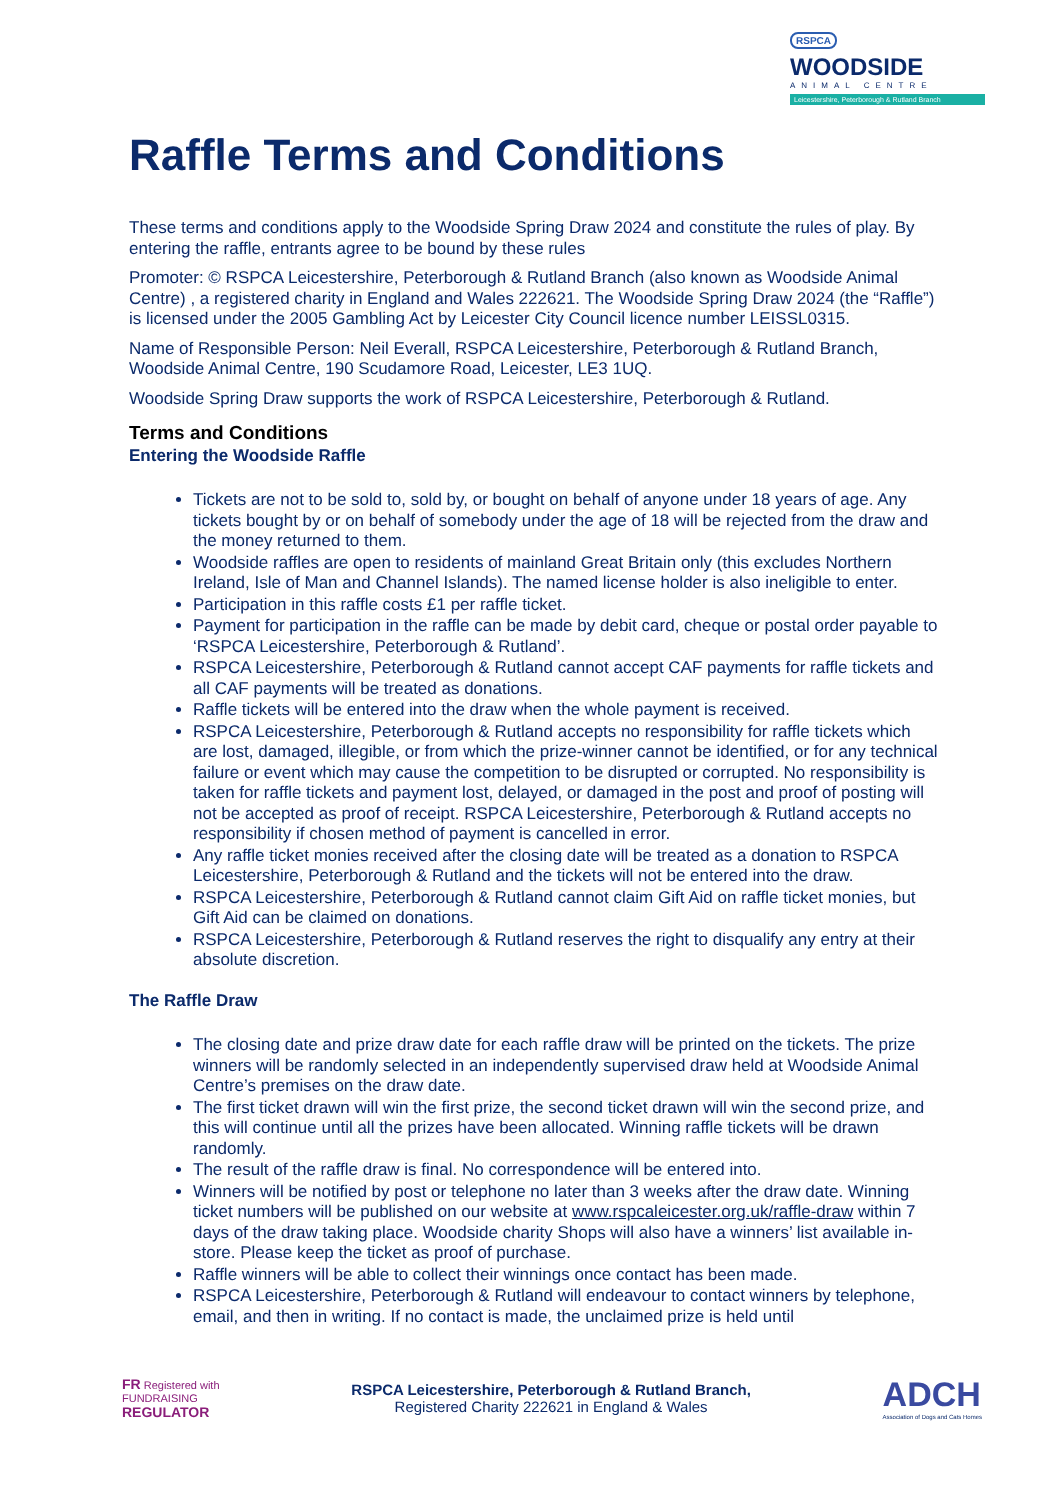RSPCA
WOODSIDE
ANIMAL CENTRE
Leicestershire, Peterborough & Rutland Branch
Raffle Terms and Conditions
These terms and conditions apply to the Woodside Spring Draw 2024 and constitute the rules of play. By entering the raffle, entrants agree to be bound by these rules
Promoter: © RSPCA Leicestershire, Peterborough & Rutland Branch (also known as Woodside Animal Centre) , a registered charity in England and Wales 222621. The Woodside Spring Draw 2024 (the “Raffle”) is licensed under the 2005 Gambling Act by Leicester City Council licence number LEISSL0315.
Name of Responsible Person: Neil Everall, RSPCA Leicestershire, Peterborough & Rutland Branch, Woodside Animal Centre, 190 Scudamore Road, Leicester, LE3 1UQ.
Woodside Spring Draw supports the work of RSPCA Leicestershire, Peterborough & Rutland.
Terms and Conditions
Entering the Woodside Raffle
Tickets are not to be sold to, sold by, or bought on behalf of anyone under 18 years of age. Any tickets bought by or on behalf of somebody under the age of 18 will be rejected from the draw and the money returned to them.
Woodside raffles are open to residents of mainland Great Britain only (this excludes Northern Ireland, Isle of Man and Channel Islands). The named license holder is also ineligible to enter.
Participation in this raffle costs £1 per raffle ticket.
Payment for participation in the raffle can be made by debit card, cheque or postal order payable to ‘RSPCA Leicestershire, Peterborough & Rutland’.
RSPCA Leicestershire, Peterborough & Rutland cannot accept CAF payments for raffle tickets and all CAF payments will be treated as donations.
Raffle tickets will be entered into the draw when the whole payment is received.
RSPCA Leicestershire, Peterborough & Rutland accepts no responsibility for raffle tickets which are lost, damaged, illegible, or from which the prize-winner cannot be identified, or for any technical failure or event which may cause the competition to be disrupted or corrupted. No responsibility is taken for raffle tickets and payment lost, delayed, or damaged in the post and proof of posting will not be accepted as proof of receipt. RSPCA Leicestershire, Peterborough & Rutland accepts no responsibility if chosen method of payment is cancelled in error.
Any raffle ticket monies received after the closing date will be treated as a donation to RSPCA Leicestershire, Peterborough & Rutland and the tickets will not be entered into the draw.
RSPCA Leicestershire, Peterborough & Rutland cannot claim Gift Aid on raffle ticket monies, but Gift Aid can be claimed on donations.
RSPCA Leicestershire, Peterborough & Rutland reserves the right to disqualify any entry at their absolute discretion.
The Raffle Draw
The closing date and prize draw date for each raffle draw will be printed on the tickets. The prize winners will be randomly selected in an independently supervised draw held at Woodside Animal Centre’s premises on the draw date.
The first ticket drawn will win the first prize, the second ticket drawn will win the second prize, and this will continue until all the prizes have been allocated. Winning raffle tickets will be drawn randomly.
The result of the raffle draw is final. No correspondence will be entered into.
Winners will be notified by post or telephone no later than 3 weeks after the draw date. Winning ticket numbers will be published on our website at www.rspcaleicester.org.uk/raffle-draw within 7 days of the draw taking place. Woodside charity Shops will also have a winners’ list available in-store. Please keep the ticket as proof of purchase.
Raffle winners will be able to collect their winnings once contact has been made.
RSPCA Leicestershire, Peterborough & Rutland will endeavour to contact winners by telephone, email, and then in writing. If no contact is made, the unclaimed prize is held until
FR Registered with
FUNDRAISING
REGULATOR
RSPCA Leicestershire, Peterborough & Rutland Branch,
Registered Charity 222621 in England & Wales
ADCH
Association of Dogs and Cats Homes